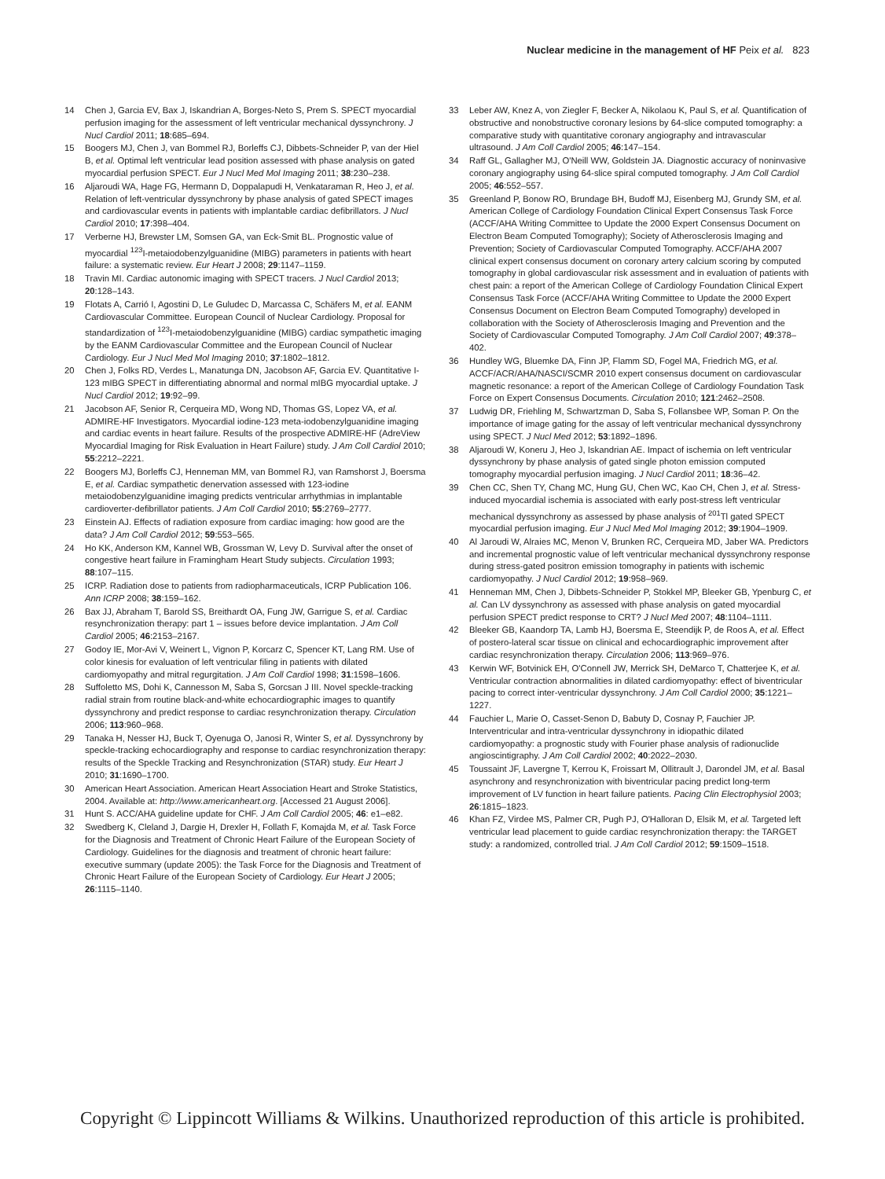Nuclear medicine in the management of HF Peix et al. 823
14 Chen J, Garcia EV, Bax J, Iskandrian A, Borges-Neto S, Prem S. SPECT myocardial perfusion imaging for the assessment of left ventricular mechanical dyssynchrony. J Nucl Cardiol 2011; 18:685–694.
15 Boogers MJ, Chen J, van Bommel RJ, Borleffs CJ, Dibbets-Schneider P, van der Hiel B, et al. Optimal left ventricular lead position assessed with phase analysis on gated myocardial perfusion SPECT. Eur J Nucl Med Mol Imaging 2011; 38:230–238.
16 Aljaroudi WA, Hage FG, Hermann D, Doppalapudi H, Venkataraman R, Heo J, et al. Relation of left-ventricular dyssynchrony by phase analysis of gated SPECT images and cardiovascular events in patients with implantable cardiac defibrillators. J Nucl Cardiol 2010; 17:398–404.
17 Verberne HJ, Brewster LM, Somsen GA, van Eck-Smit BL. Prognostic value of myocardial <sup>123</sup>I-metaiodobenzylguanidine (MIBG) parameters in patients with heart failure: a systematic review. Eur Heart J 2008; 29:1147–1159.
18 Travin MI. Cardiac autonomic imaging with SPECT tracers. J Nucl Cardiol 2013; 20:128–143.
19 Flotats A, Carrió I, Agostini D, Le Guludec D, Marcassa C, Schäfers M, et al. EANM Cardiovascular Committee. European Council of Nuclear Cardiology. Proposal for standardization of <sup>123</sup>I-metaiodobenzylguanidine (MIBG) cardiac sympathetic imaging by the EANM Cardiovascular Committee and the European Council of Nuclear Cardiology. Eur J Nucl Med Mol Imaging 2010; 37:1802–1812.
20 Chen J, Folks RD, Verdes L, Manatunga DN, Jacobson AF, Garcia EV. Quantitative I-123 mIBG SPECT in differentiating abnormal and normal mIBG myocardial uptake. J Nucl Cardiol 2012; 19:92–99.
21 Jacobson AF, Senior R, Cerqueira MD, Wong ND, Thomas GS, Lopez VA, et al. ADMIRE-HF Investigators. Myocardial iodine-123 meta-iodobenzylguanidine imaging and cardiac events in heart failure. Results of the prospective ADMIRE-HF (AdreView Myocardial Imaging for Risk Evaluation in Heart Failure) study. J Am Coll Cardiol 2010; 55:2212–2221.
22 Boogers MJ, Borleffs CJ, Henneman MM, van Bommel RJ, van Ramshorst J, Boersma E, et al. Cardiac sympathetic denervation assessed with 123-iodine metaiodobenzylguanidine imaging predicts ventricular arrhythmias in implantable cardioverter-defibrillator patients. J Am Coll Cardiol 2010; 55:2769–2777.
23 Einstein AJ. Effects of radiation exposure from cardiac imaging: how good are the data? J Am Coll Cardiol 2012; 59:553–565.
24 Ho KK, Anderson KM, Kannel WB, Grossman W, Levy D. Survival after the onset of congestive heart failure in Framingham Heart Study subjects. Circulation 1993; 88:107–115.
25 ICRP. Radiation dose to patients from radiopharmaceuticals, ICRP Publication 106. Ann ICRP 2008; 38:159–162.
26 Bax JJ, Abraham T, Barold SS, Breithardt OA, Fung JW, Garrigue S, et al. Cardiac resynchronization therapy: part 1 – issues before device implantation. J Am Coll Cardiol 2005; 46:2153–2167.
27 Godoy IE, Mor-Avi V, Weinert L, Vignon P, Korcarz C, Spencer KT, Lang RM. Use of color kinesis for evaluation of left ventricular filing in patients with dilated cardiomyopathy and mitral regurgitation. J Am Coll Cardiol 1998; 31:1598–1606.
28 Suffoletto MS, Dohi K, Cannesson M, Saba S, Gorcsan J III. Novel speckle-tracking radial strain from routine black-and-white echocardiographic images to quantify dyssynchrony and predict response to cardiac resynchronization therapy. Circulation 2006; 113:960–968.
29 Tanaka H, Nesser HJ, Buck T, Oyenuga O, Janosi R, Winter S, et al. Dyssynchrony by speckle-tracking echocardiography and response to cardiac resynchronization therapy: results of the Speckle Tracking and Resynchronization (STAR) study. Eur Heart J 2010; 31:1690–1700.
30 American Heart Association. American Heart Association Heart and Stroke Statistics, 2004. Available at: http://www.americanheart.org. [Accessed 21 August 2006].
31 Hunt S. ACC/AHA guideline update for CHF. J Am Coll Cardiol 2005; 46: e1–e82.
32 Swedberg K, Cleland J, Dargie H, Drexler H, Follath F, Komajda M, et al. Task Force for the Diagnosis and Treatment of Chronic Heart Failure of the European Society of Cardiology. Guidelines for the diagnosis and treatment of chronic heart failure: executive summary (update 2005): the Task Force for the Diagnosis and Treatment of Chronic Heart Failure of the European Society of Cardiology. Eur Heart J 2005; 26:1115–1140.
33 Leber AW, Knez A, von Ziegler F, Becker A, Nikolaou K, Paul S, et al. Quantification of obstructive and nonobstructive coronary lesions by 64-slice computed tomography: a comparative study with quantitative coronary angiography and intravascular ultrasound. J Am Coll Cardiol 2005; 46:147–154.
34 Raff GL, Gallagher MJ, O'Neill WW, Goldstein JA. Diagnostic accuracy of noninvasive coronary angiography using 64-slice spiral computed tomography. J Am Coll Cardiol 2005; 46:552–557.
35 Greenland P, Bonow RO, Brundage BH, Budoff MJ, Eisenberg MJ, Grundy SM, et al. American College of Cardiology Foundation Clinical Expert Consensus Task Force (ACCF/AHA Writing Committee to Update the 2000 Expert Consensus Document on Electron Beam Computed Tomography); Society of Atherosclerosis Imaging and Prevention; Society of Cardiovascular Computed Tomography. ACCF/AHA 2007 clinical expert consensus document on coronary artery calcium scoring by computed tomography in global cardiovascular risk assessment and in evaluation of patients with chest pain: a report of the American College of Cardiology Foundation Clinical Expert Consensus Task Force (ACCF/AHA Writing Committee to Update the 2000 Expert Consensus Document on Electron Beam Computed Tomography) developed in collaboration with the Society of Atherosclerosis Imaging and Prevention and the Society of Cardiovascular Computed Tomography. J Am Coll Cardiol 2007; 49:378–402.
36 Hundley WG, Bluemke DA, Finn JP, Flamm SD, Fogel MA, Friedrich MG, et al. ACCF/ACR/AHA/NASCI/SCMR 2010 expert consensus document on cardiovascular magnetic resonance: a report of the American College of Cardiology Foundation Task Force on Expert Consensus Documents. Circulation 2010; 121:2462–2508.
37 Ludwig DR, Friehling M, Schwartzman D, Saba S, Follansbee WP, Soman P. On the importance of image gating for the assay of left ventricular mechanical dyssynchrony using SPECT. J Nucl Med 2012; 53:1892–1896.
38 Aljaroudi W, Koneru J, Heo J, Iskandrian AE. Impact of ischemia on left ventricular dyssynchrony by phase analysis of gated single photon emission computed tomography myocardial perfusion imaging. J Nucl Cardiol 2011; 18:36–42.
39 Chen CC, Shen TY, Chang MC, Hung GU, Chen WC, Kao CH, Chen J, et al. Stress-induced myocardial ischemia is associated with early post-stress left ventricular mechanical dyssynchrony as assessed by phase analysis of <sup>201</sup>Tl gated SPECT myocardial perfusion imaging. Eur J Nucl Med Mol Imaging 2012; 39:1904–1909.
40 Al Jaroudi W, Alraies MC, Menon V, Brunken RC, Cerqueira MD, Jaber WA. Predictors and incremental prognostic value of left ventricular mechanical dyssynchrony response during stress-gated positron emission tomography in patients with ischemic cardiomyopathy. J Nucl Cardiol 2012; 19:958–969.
41 Henneman MM, Chen J, Dibbets-Schneider P, Stokkel MP, Bleeker GB, Ypenburg C, et al. Can LV dyssynchrony as assessed with phase analysis on gated myocardial perfusion SPECT predict response to CRT? J Nucl Med 2007; 48:1104–1111.
42 Bleeker GB, Kaandorp TA, Lamb HJ, Boersma E, Steendijk P, de Roos A, et al. Effect of postero-lateral scar tissue on clinical and echocardiographic improvement after cardiac resynchronization therapy. Circulation 2006; 113:969–976.
43 Kerwin WF, Botvinick EH, O'Connell JW, Merrick SH, DeMarco T, Chatterjee K, et al. Ventricular contraction abnormalities in dilated cardiomyopathy: effect of biventricular pacing to correct inter-ventricular dyssynchrony. J Am Coll Cardiol 2000; 35:1221–1227.
44 Fauchier L, Marie O, Casset-Senon D, Babuty D, Cosnay P, Fauchier JP. Interventricular and intra-ventricular dyssynchrony in idiopathic dilated cardiomyopathy: a prognostic study with Fourier phase analysis of radionuclide angioscintigraphy. J Am Coll Cardiol 2002; 40:2022–2030.
45 Toussaint JF, Lavergne T, Kerrou K, Froissart M, Ollitrault J, Darondel JM, et al. Basal asynchrony and resynchronization with biventricular pacing predict long-term improvement of LV function in heart failure patients. Pacing Clin Electrophysiol 2003; 26:1815–1823.
46 Khan FZ, Virdee MS, Palmer CR, Pugh PJ, O'Halloran D, Elsik M, et al. Targeted left ventricular lead placement to guide cardiac resynchronization therapy: the TARGET study: a randomized, controlled trial. J Am Coll Cardiol 2012; 59:1509–1518.
Copyright © Lippincott Williams & Wilkins. Unauthorized reproduction of this article is prohibited.